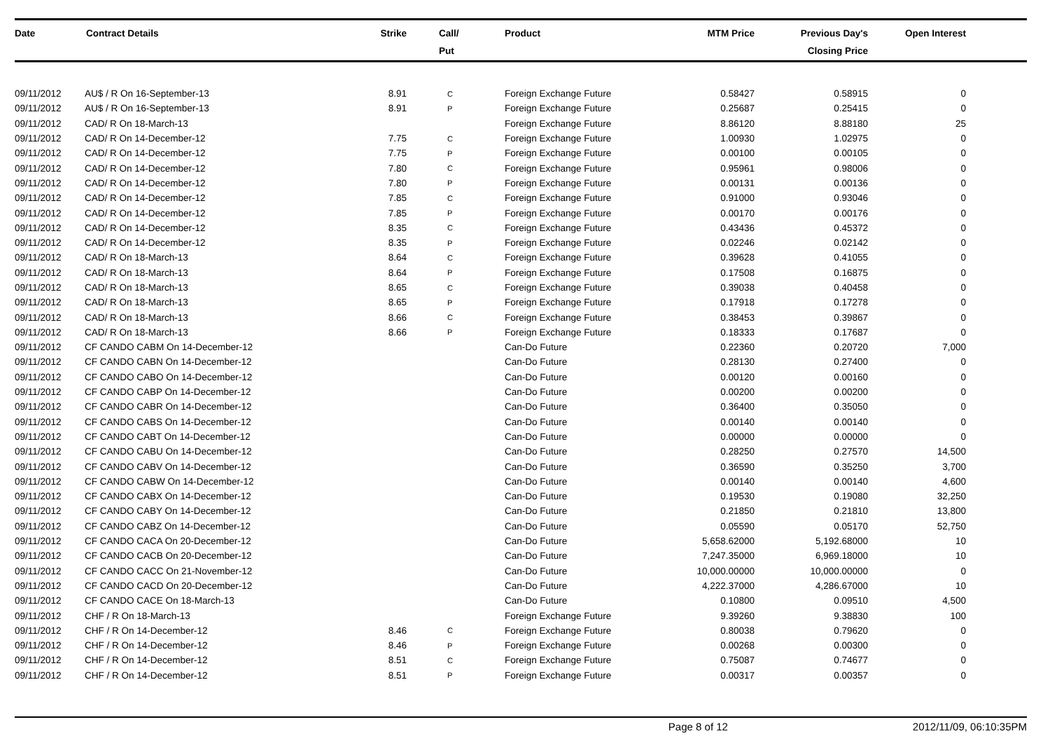| Date | Contract Details | Strike | Call/ Put | Product | MTM Price | Previous Day's Closing Price | Open Interest | |
| --- | --- | --- | --- | --- | --- | --- | --- | --- |
| 09/11/2012 | AU$ / R On 16-September-13 | 8.91 | C | Foreign Exchange Future | 0.58427 | 0.58915 | 0 | |
| 09/11/2012 | AU$ / R On 16-September-13 | 8.91 | P | Foreign Exchange Future | 0.25687 | 0.25415 | 0 | |
| 09/11/2012 | CAD/ R On 18-March-13 | | | Foreign Exchange Future | 8.86120 | 8.88180 | 25 | |
| 09/11/2012 | CAD/ R On 14-December-12 | 7.75 | C | Foreign Exchange Future | 1.00930 | 1.02975 | 0 | |
| 09/11/2012 | CAD/ R On 14-December-12 | 7.75 | P | Foreign Exchange Future | 0.00100 | 0.00105 | 0 | |
| 09/11/2012 | CAD/ R On 14-December-12 | 7.80 | C | Foreign Exchange Future | 0.95961 | 0.98006 | 0 | |
| 09/11/2012 | CAD/ R On 14-December-12 | 7.80 | P | Foreign Exchange Future | 0.00131 | 0.00136 | 0 | |
| 09/11/2012 | CAD/ R On 14-December-12 | 7.85 | C | Foreign Exchange Future | 0.91000 | 0.93046 | 0 | |
| 09/11/2012 | CAD/ R On 14-December-12 | 7.85 | P | Foreign Exchange Future | 0.00170 | 0.00176 | 0 | |
| 09/11/2012 | CAD/ R On 14-December-12 | 8.35 | C | Foreign Exchange Future | 0.43436 | 0.45372 | 0 | |
| 09/11/2012 | CAD/ R On 14-December-12 | 8.35 | P | Foreign Exchange Future | 0.02246 | 0.02142 | 0 | |
| 09/11/2012 | CAD/ R On 18-March-13 | 8.64 | C | Foreign Exchange Future | 0.39628 | 0.41055 | 0 | |
| 09/11/2012 | CAD/ R On 18-March-13 | 8.64 | P | Foreign Exchange Future | 0.17508 | 0.16875 | 0 | |
| 09/11/2012 | CAD/ R On 18-March-13 | 8.65 | C | Foreign Exchange Future | 0.39038 | 0.40458 | 0 | |
| 09/11/2012 | CAD/ R On 18-March-13 | 8.65 | P | Foreign Exchange Future | 0.17918 | 0.17278 | 0 | |
| 09/11/2012 | CAD/ R On 18-March-13 | 8.66 | C | Foreign Exchange Future | 0.38453 | 0.39867 | 0 | |
| 09/11/2012 | CAD/ R On 18-March-13 | 8.66 | P | Foreign Exchange Future | 0.18333 | 0.17687 | 0 | |
| 09/11/2012 | CF CANDO CABM On 14-December-12 | | | Can-Do Future | 0.22360 | 0.20720 | 7,000 | |
| 09/11/2012 | CF CANDO CABN On 14-December-12 | | | Can-Do Future | 0.28130 | 0.27400 | 0 | |
| 09/11/2012 | CF CANDO CABO On 14-December-12 | | | Can-Do Future | 0.00120 | 0.00160 | 0 | |
| 09/11/2012 | CF CANDO CABP On 14-December-12 | | | Can-Do Future | 0.00200 | 0.00200 | 0 | |
| 09/11/2012 | CF CANDO CABR On 14-December-12 | | | Can-Do Future | 0.36400 | 0.35050 | 0 | |
| 09/11/2012 | CF CANDO CABS On 14-December-12 | | | Can-Do Future | 0.00140 | 0.00140 | 0 | |
| 09/11/2012 | CF CANDO CABT On 14-December-12 | | | Can-Do Future | 0.00000 | 0.00000 | 0 | |
| 09/11/2012 | CF CANDO CABU On 14-December-12 | | | Can-Do Future | 0.28250 | 0.27570 | 14,500 | |
| 09/11/2012 | CF CANDO CABV On 14-December-12 | | | Can-Do Future | 0.36590 | 0.35250 | 3,700 | |
| 09/11/2012 | CF CANDO CABW On 14-December-12 | | | Can-Do Future | 0.00140 | 0.00140 | 4,600 | |
| 09/11/2012 | CF CANDO CABX On 14-December-12 | | | Can-Do Future | 0.19530 | 0.19080 | 32,250 | |
| 09/11/2012 | CF CANDO CABY On 14-December-12 | | | Can-Do Future | 0.21850 | 0.21810 | 13,800 | |
| 09/11/2012 | CF CANDO CABZ On 14-December-12 | | | Can-Do Future | 0.05590 | 0.05170 | 52,750 | |
| 09/11/2012 | CF CANDO CACA On 20-December-12 | | | Can-Do Future | 5,658.62000 | 5,192.68000 | 10 | |
| 09/11/2012 | CF CANDO CACB On 20-December-12 | | | Can-Do Future | 7,247.35000 | 6,969.18000 | 10 | |
| 09/11/2012 | CF CANDO CACC On 21-November-12 | | | Can-Do Future | 10,000.00000 | 10,000.00000 | 0 | |
| 09/11/2012 | CF CANDO CACD On 20-December-12 | | | Can-Do Future | 4,222.37000 | 4,286.67000 | 10 | |
| 09/11/2012 | CF CANDO CACE On 18-March-13 | | | Can-Do Future | 0.10800 | 0.09510 | 4,500 | |
| 09/11/2012 | CHF / R On 18-March-13 | | | Foreign Exchange Future | 9.39260 | 9.38830 | 100 | |
| 09/11/2012 | CHF / R On 14-December-12 | 8.46 | C | Foreign Exchange Future | 0.80038 | 0.79620 | 0 | |
| 09/11/2012 | CHF / R On 14-December-12 | 8.46 | P | Foreign Exchange Future | 0.00268 | 0.00300 | 0 | |
| 09/11/2012 | CHF / R On 14-December-12 | 8.51 | C | Foreign Exchange Future | 0.75087 | 0.74677 | 0 | |
| 09/11/2012 | CHF / R On 14-December-12 | 8.51 | P | Foreign Exchange Future | 0.00317 | 0.00357 | 0 | |
Page 8 of 12 2012/11/09, 06:10:35PM